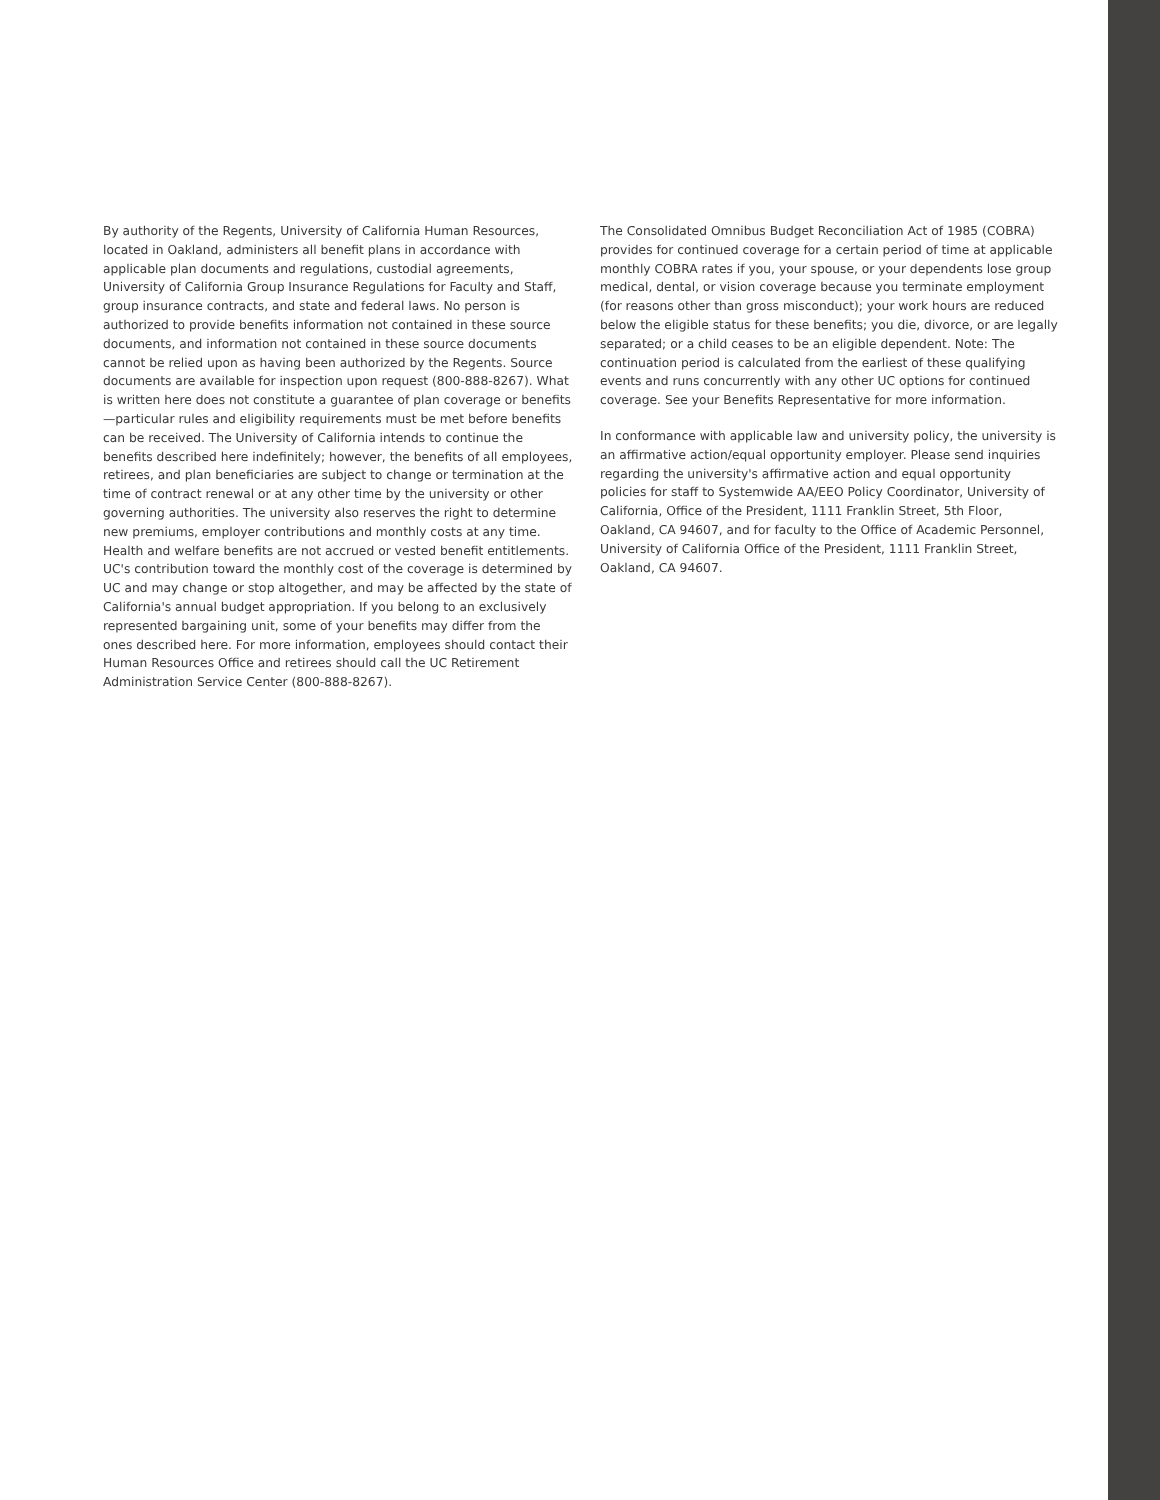By authority of the Regents, University of California Human Resources, located in Oakland, administers all benefit plans in accordance with applicable plan documents and regulations, custodial agreements, University of California Group Insurance Regulations for Faculty and Staff, group insurance contracts, and state and federal laws. No person is authorized to provide benefits information not contained in these source documents, and information not contained in these source documents cannot be relied upon as having been authorized by the Regents. Source documents are available for inspection upon request (800-888-8267). What is written here does not constitute a guarantee of plan coverage or benefits—particular rules and eligibility requirements must be met before benefits can be received. The University of California intends to continue the benefits described here indefinitely; however, the benefits of all employees, retirees, and plan beneficiaries are subject to change or termination at the time of contract renewal or at any other time by the university or other governing authorities. The university also reserves the right to determine new premiums, employer contributions and monthly costs at any time. Health and welfare benefits are not accrued or vested benefit entitlements. UC's contribution toward the monthly cost of the coverage is determined by UC and may change or stop altogether, and may be affected by the state of California's annual budget appropriation. If you belong to an exclusively represented bargaining unit, some of your benefits may differ from the ones described here. For more information, employees should contact their Human Resources Office and retirees should call the UC Retirement Administration Service Center (800-888-8267).
The Consolidated Omnibus Budget Reconciliation Act of 1985 (COBRA) provides for continued coverage for a certain period of time at applicable monthly COBRA rates if you, your spouse, or your dependents lose group medical, dental, or vision coverage because you terminate employment (for reasons other than gross misconduct); your work hours are reduced below the eligible status for these benefits; you die, divorce, or are legally separated; or a child ceases to be an eligible dependent. Note: The continuation period is calculated from the earliest of these qualifying events and runs concurrently with any other UC options for continued coverage. See your Benefits Representative for more information.
In conformance with applicable law and university policy, the university is an affirmative action/equal opportunity employer. Please send inquiries regarding the university's affirmative action and equal opportunity policies for staff to Systemwide AA/EEO Policy Coordinator, University of California, Office of the President, 1111 Franklin Street, 5th Floor, Oakland, CA 94607, and for faculty to the Office of Academic Personnel, University of California Office of the President, 1111 Franklin Street, Oakland, CA 94607.